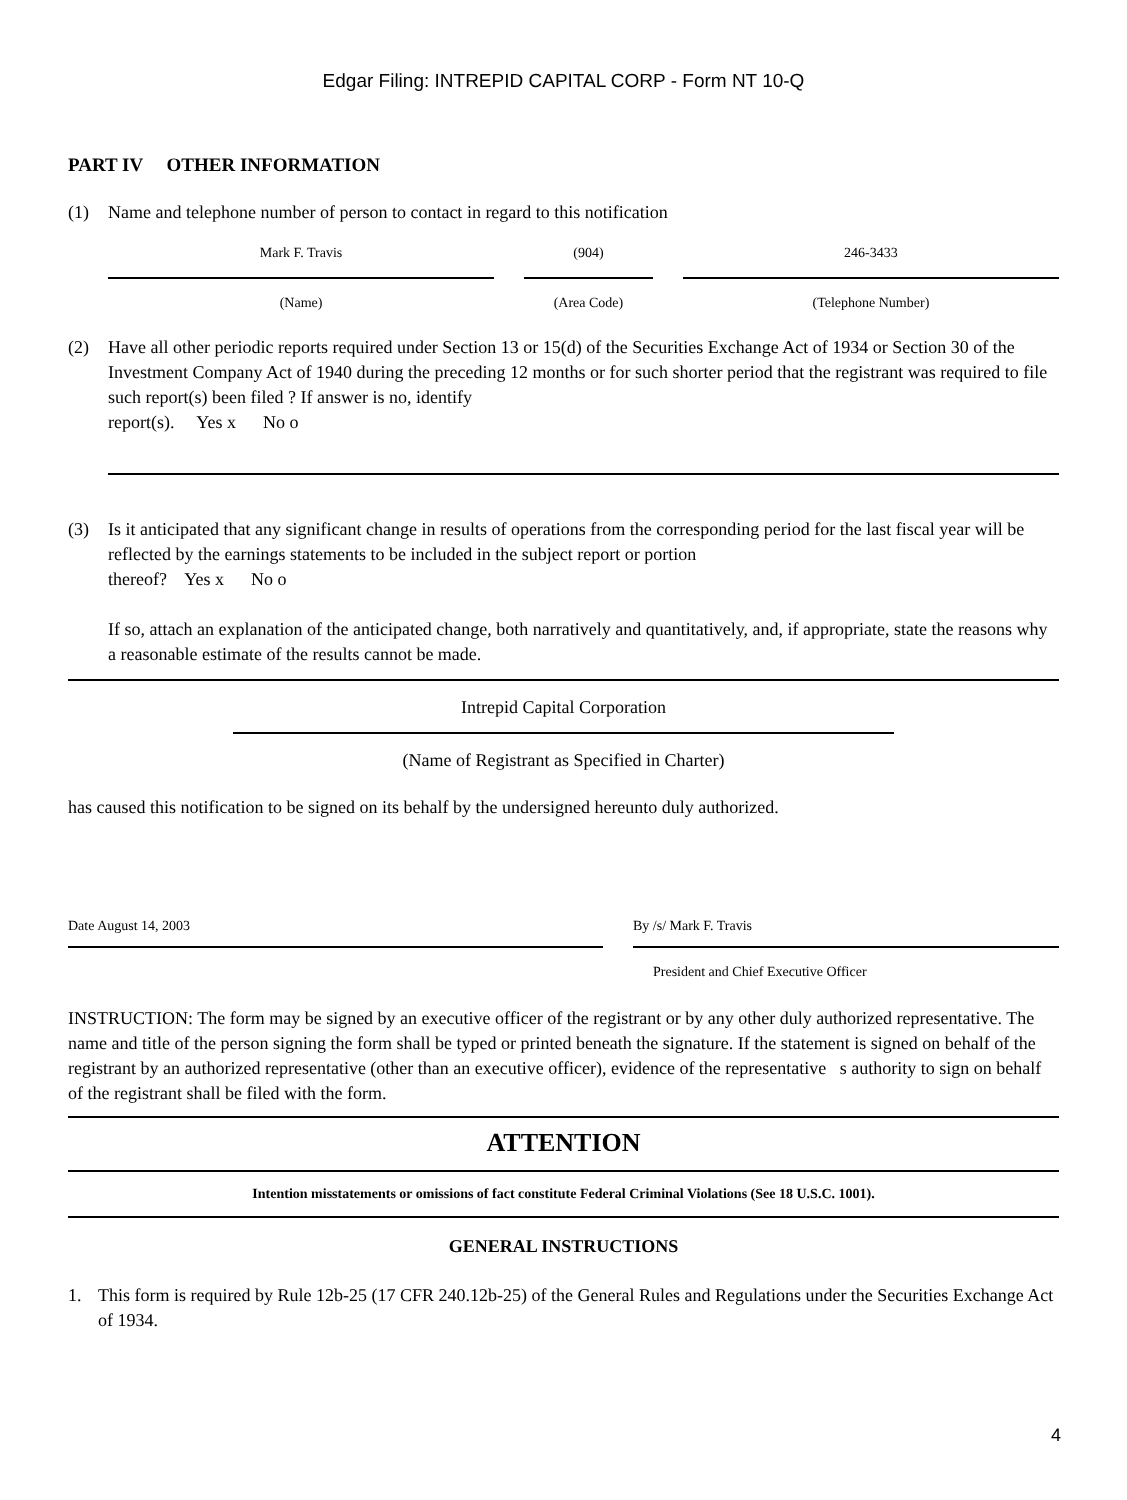Edgar Filing: INTREPID CAPITAL CORP - Form NT 10-Q
PART IV OTHER INFORMATION
(1) Name and telephone number of person to contact in regard to this notification
Mark F. Travis (904) 246-3433
(Name) (Area Code) (Telephone Number)
(2) Have all other periodic reports required under Section 13 or 15(d) of the Securities Exchange Act of 1934 or Section 30 of the Investment Company Act of 1940 during the preceding 12 months or for such shorter period that the registrant was required to file such report(s) been filed ? If answer is no, identify
report(s). Yes x No o
(3) Is it anticipated that any significant change in results of operations from the corresponding period for the last fiscal year will be reflected by the earnings statements to be included in the subject report or portion
thereof? Yes x No o
If so, attach an explanation of the anticipated change, both narratively and quantitatively, and, if appropriate, state the reasons why a reasonable estimate of the results cannot be made.
Intrepid Capital Corporation
(Name of Registrant as Specified in Charter)
has caused this notification to be signed on its behalf by the undersigned hereunto duly authorized.
Date August 14, 2003 By /s/ Mark F. Travis
President and Chief Executive Officer
INSTRUCTION: The form may be signed by an executive officer of the registrant or by any other duly authorized representative. The name and title of the person signing the form shall be typed or printed beneath the signature. If the statement is signed on behalf of the registrant by an authorized representative (other than an executive officer), evidence of the representative s authority to sign on behalf of the registrant shall be filed with the form.
ATTENTION
Intention misstatements or omissions of fact constitute Federal Criminal Violations (See 18 U.S.C. 1001).
GENERAL INSTRUCTIONS
1. This form is required by Rule 12b-25 (17 CFR 240.12b-25) of the General Rules and Regulations under the Securities Exchange Act of 1934.
4